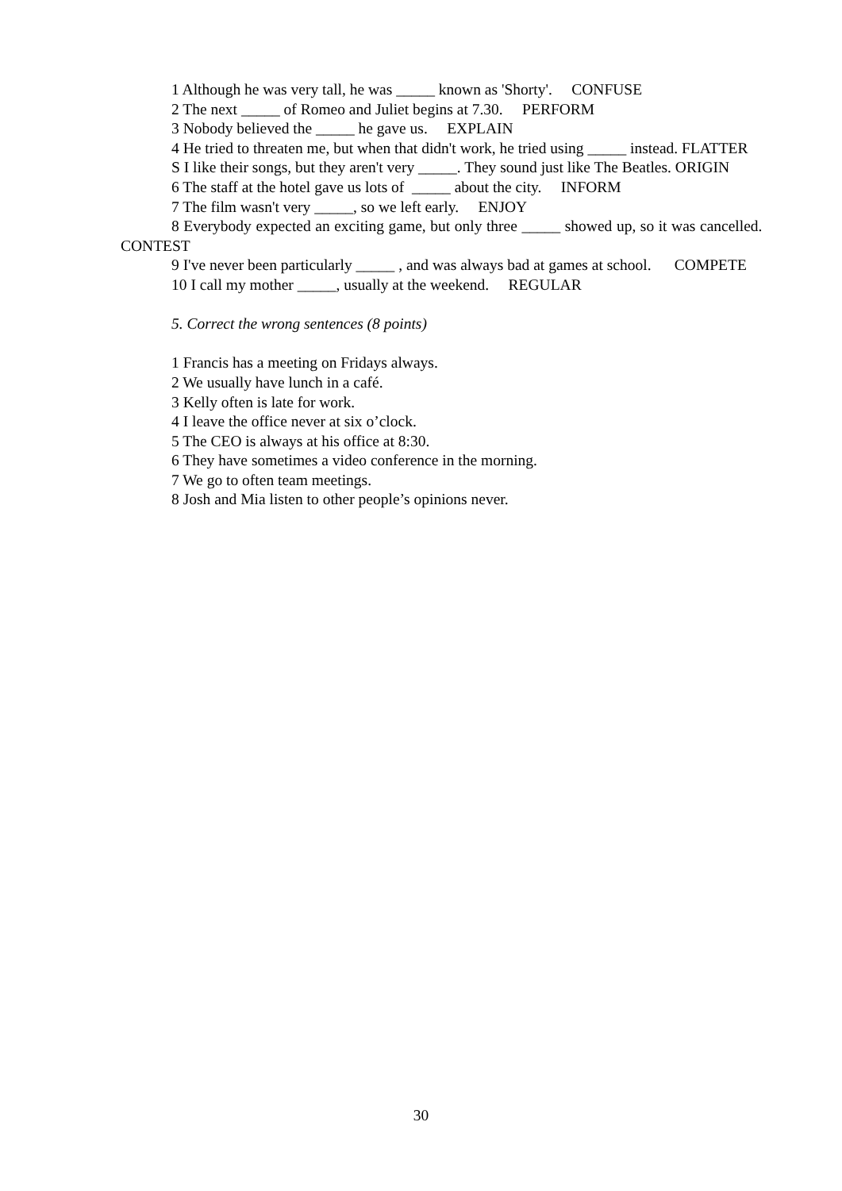1 Although he was very tall, he was _____ known as 'Shorty'. CONFUSE
2 The next _____ of Romeo and Juliet begins at 7.30. PERFORM
3 Nobody believed the _____ he gave us. EXPLAIN
4 He tried to threaten me, but when that didn't work, he tried using _____ instead. FLATTER
S I like their songs, but they aren't very _____. They sound just like The Beatles. ORIGIN
6 The staff at the hotel gave us lots of _____ about the city. INFORM
7 The film wasn't very _____, so we left early. ENJOY
8 Everybody expected an exciting game, but only three _____ showed up, so it was cancelled. CONTEST
9 I've never been particularly _____ , and was always bad at games at school. COMPETE
10 I call my mother _____, usually at the weekend. REGULAR
5. Correct the wrong sentences (8 points)
1 Francis has a meeting on Fridays always.
2 We usually have lunch in a café.
3 Kelly often is late for work.
4 I leave the office never at six o’clock.
5 The CEO is always at his office at 8:30.
6 They have sometimes a video conference in the morning.
7 We go to often team meetings.
8 Josh and Mia listen to other people’s opinions never.
30